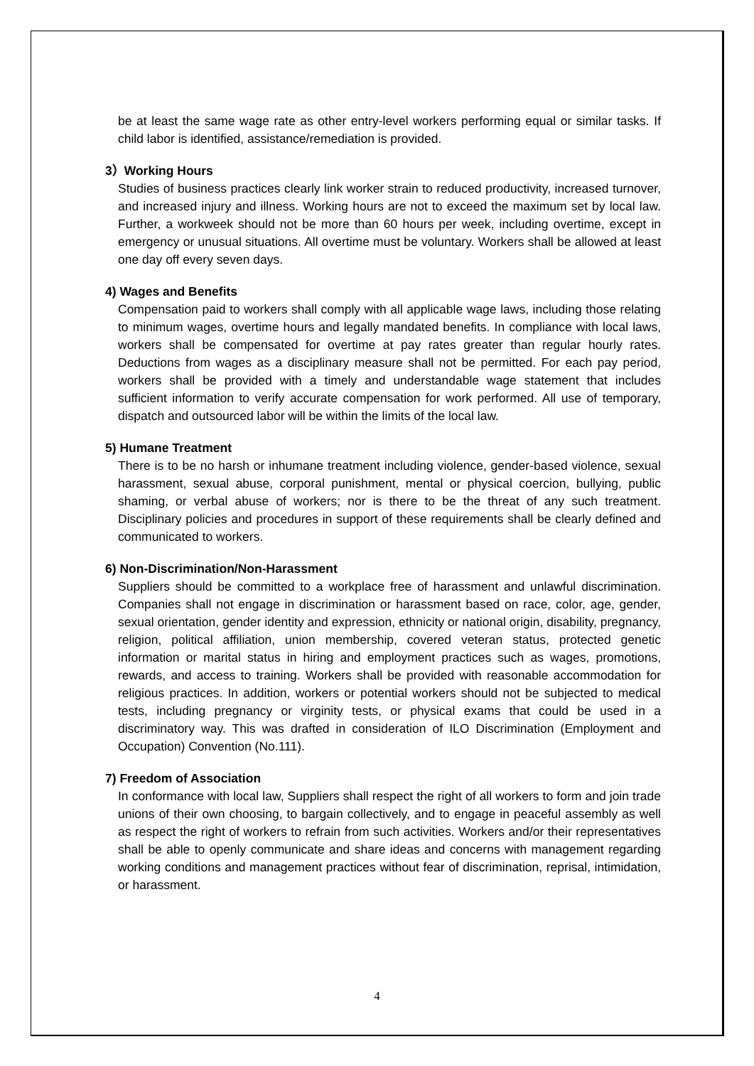be at least the same wage rate as other entry-level workers performing equal or similar tasks. If child labor is identified, assistance/remediation is provided.
3）Working Hours
Studies of business practices clearly link worker strain to reduced productivity, increased turnover, and increased injury and illness. Working hours are not to exceed the maximum set by local law. Further, a workweek should not be more than 60 hours per week, including overtime, except in emergency or unusual situations. All overtime must be voluntary. Workers shall be allowed at least one day off every seven days.
4) Wages and Benefits
Compensation paid to workers shall comply with all applicable wage laws, including those relating to minimum wages, overtime hours and legally mandated benefits. In compliance with local laws, workers shall be compensated for overtime at pay rates greater than regular hourly rates. Deductions from wages as a disciplinary measure shall not be permitted. For each pay period, workers shall be provided with a timely and understandable wage statement that includes sufficient information to verify accurate compensation for work performed. All use of temporary, dispatch and outsourced labor will be within the limits of the local law.
5) Humane Treatment
There is to be no harsh or inhumane treatment including violence, gender-based violence, sexual harassment, sexual abuse, corporal punishment, mental or physical coercion, bullying, public shaming, or verbal abuse of workers; nor is there to be the threat of any such treatment. Disciplinary policies and procedures in support of these requirements shall be clearly defined and communicated to workers.
6) Non-Discrimination/Non-Harassment
Suppliers should be committed to a workplace free of harassment and unlawful discrimination. Companies shall not engage in discrimination or harassment based on race, color, age, gender, sexual orientation, gender identity and expression, ethnicity or national origin, disability, pregnancy, religion, political affiliation, union membership, covered veteran status, protected genetic information or marital status in hiring and employment practices such as wages, promotions, rewards, and access to training. Workers shall be provided with reasonable accommodation for religious practices. In addition, workers or potential workers should not be subjected to medical tests, including pregnancy or virginity tests, or physical exams that could be used in a discriminatory way. This was drafted in consideration of ILO Discrimination (Employment and Occupation) Convention (No.111).
7) Freedom of Association
In conformance with local law, Suppliers shall respect the right of all workers to form and join trade unions of their own choosing, to bargain collectively, and to engage in peaceful assembly as well as respect the right of workers to refrain from such activities. Workers and/or their representatives shall be able to openly communicate and share ideas and concerns with management regarding working conditions and management practices without fear of discrimination, reprisal, intimidation, or harassment.
4